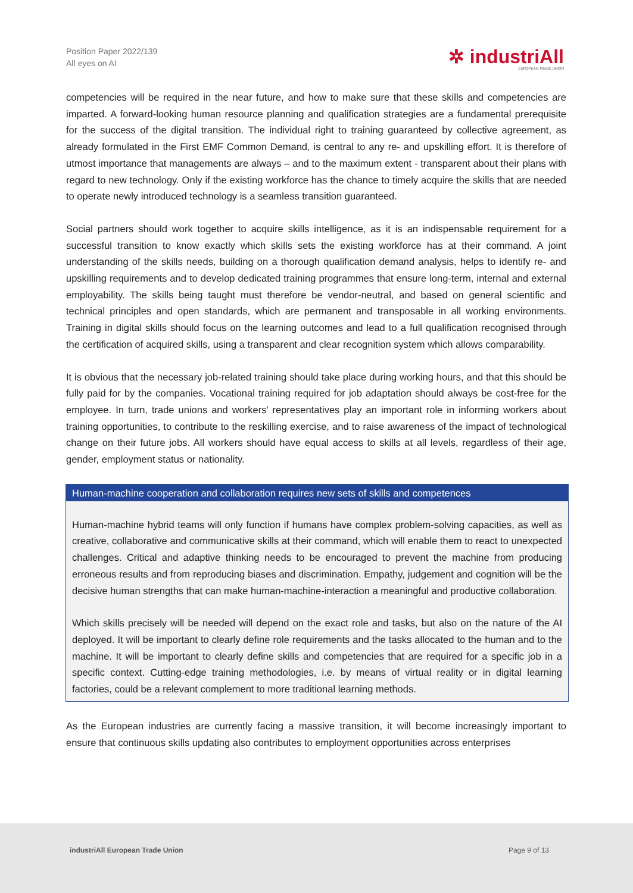Position Paper 2022/139
All eyes on AI
✲ industriAll
EUROPEAN TRADE UNION
competencies will be required in the near future, and how to make sure that these skills and competencies are imparted. A forward-looking human resource planning and qualification strategies are a fundamental prerequisite for the success of the digital transition. The individual right to training guaranteed by collective agreement, as already formulated in the First EMF Common Demand, is central to any re- and upskilling effort. It is therefore of utmost importance that managements are always – and to the maximum extent - transparent about their plans with regard to new technology. Only if the existing workforce has the chance to timely acquire the skills that are needed to operate newly introduced technology is a seamless transition guaranteed.
Social partners should work together to acquire skills intelligence, as it is an indispensable requirement for a successful transition to know exactly which skills sets the existing workforce has at their command. A joint understanding of the skills needs, building on a thorough qualification demand analysis, helps to identify re- and upskilling requirements and to develop dedicated training programmes that ensure long-term, internal and external employability. The skills being taught must therefore be vendor-neutral, and based on general scientific and technical principles and open standards, which are permanent and transposable in all working environments. Training in digital skills should focus on the learning outcomes and lead to a full qualification recognised through the certification of acquired skills, using a transparent and clear recognition system which allows comparability.
It is obvious that the necessary job-related training should take place during working hours, and that this should be fully paid for by the companies. Vocational training required for job adaptation should always be cost-free for the employee. In turn, trade unions and workers’ representatives play an important role in informing workers about training opportunities, to contribute to the reskilling exercise, and to raise awareness of the impact of technological change on their future jobs. All workers should have equal access to skills at all levels, regardless of their age, gender, employment status or nationality.
Human-machine cooperation and collaboration requires new sets of skills and competences
Human-machine hybrid teams will only function if humans have complex problem-solving capacities, as well as creative, collaborative and communicative skills at their command, which will enable them to react to unexpected challenges. Critical and adaptive thinking needs to be encouraged to prevent the machine from producing erroneous results and from reproducing biases and discrimination. Empathy, judgement and cognition will be the decisive human strengths that can make human-machine-interaction a meaningful and productive collaboration.
Which skills precisely will be needed will depend on the exact role and tasks, but also on the nature of the AI deployed. It will be important to clearly define role requirements and the tasks allocated to the human and to the machine. It will be important to clearly define skills and competencies that are required for a specific job in a specific context. Cutting-edge training methodologies, i.e. by means of virtual reality or in digital learning factories, could be a relevant complement to more traditional learning methods.
As the European industries are currently facing a massive transition, it will become increasingly important to ensure that continuous skills updating also contributes to employment opportunities across enterprises
industriAll European Trade Union Page 9 of 13